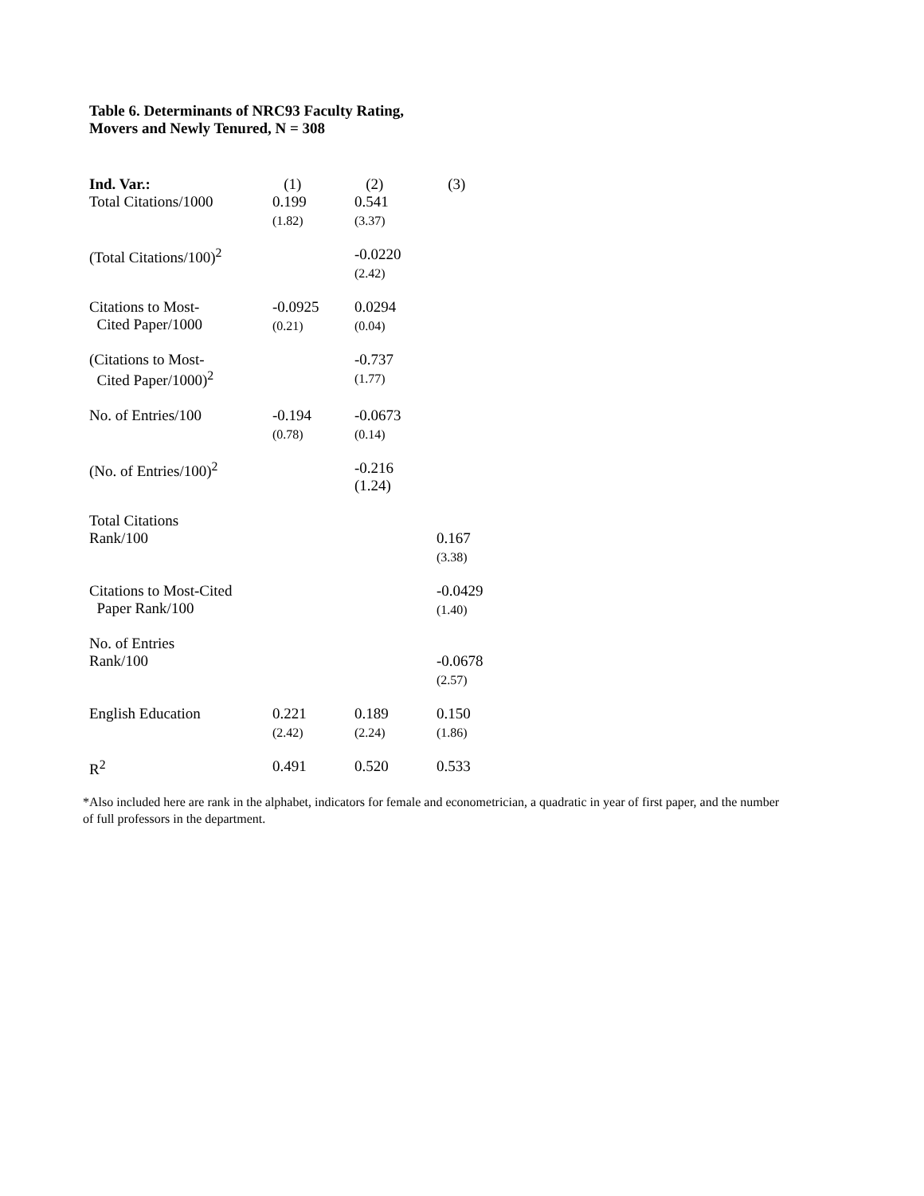Table 6. Determinants of NRC93 Faculty Rating,
Movers and Newly Tenured, N = 308
| Ind. Var.: | (1) | (2) | (3) |
| --- | --- | --- | --- |
| Total Citations/1000 | 0.199 (1.82) | 0.541 (3.37) | |
| (Total Citations/100)<sup>2</sup> | | -0.0220 (2.42) | |
| Citations to Most- Cited Paper/1000 | -0.0925 (0.21) | 0.0294 (0.04) | |
| (Citations to Most- Cited Paper/1000)<sup>2</sup> | | -0.737 (1.77) | |
| No. of Entries/100 | -0.194 (0.78) | -0.0673 (0.14) | |
| (No. of Entries/100)<sup>2</sup> | | -0.216 (1.24) | |
| Total Citations Rank/100 | | | 0.167 (3.38) |
| Citations to Most-Cited Paper Rank/100 | | | -0.0429 (1.40) |
| No. of Entries Rank/100 | | | -0.0678 (2.57) |
| English Education | 0.221 (2.42) | 0.189 (2.24) | 0.150 (1.86) |
| R<sup>2</sup> | 0.491 | 0.520 | 0.533 |
*Also included here are rank in the alphabet, indicators for female and econometrician, a quadratic in year of first paper, and the number of full professors in the department.